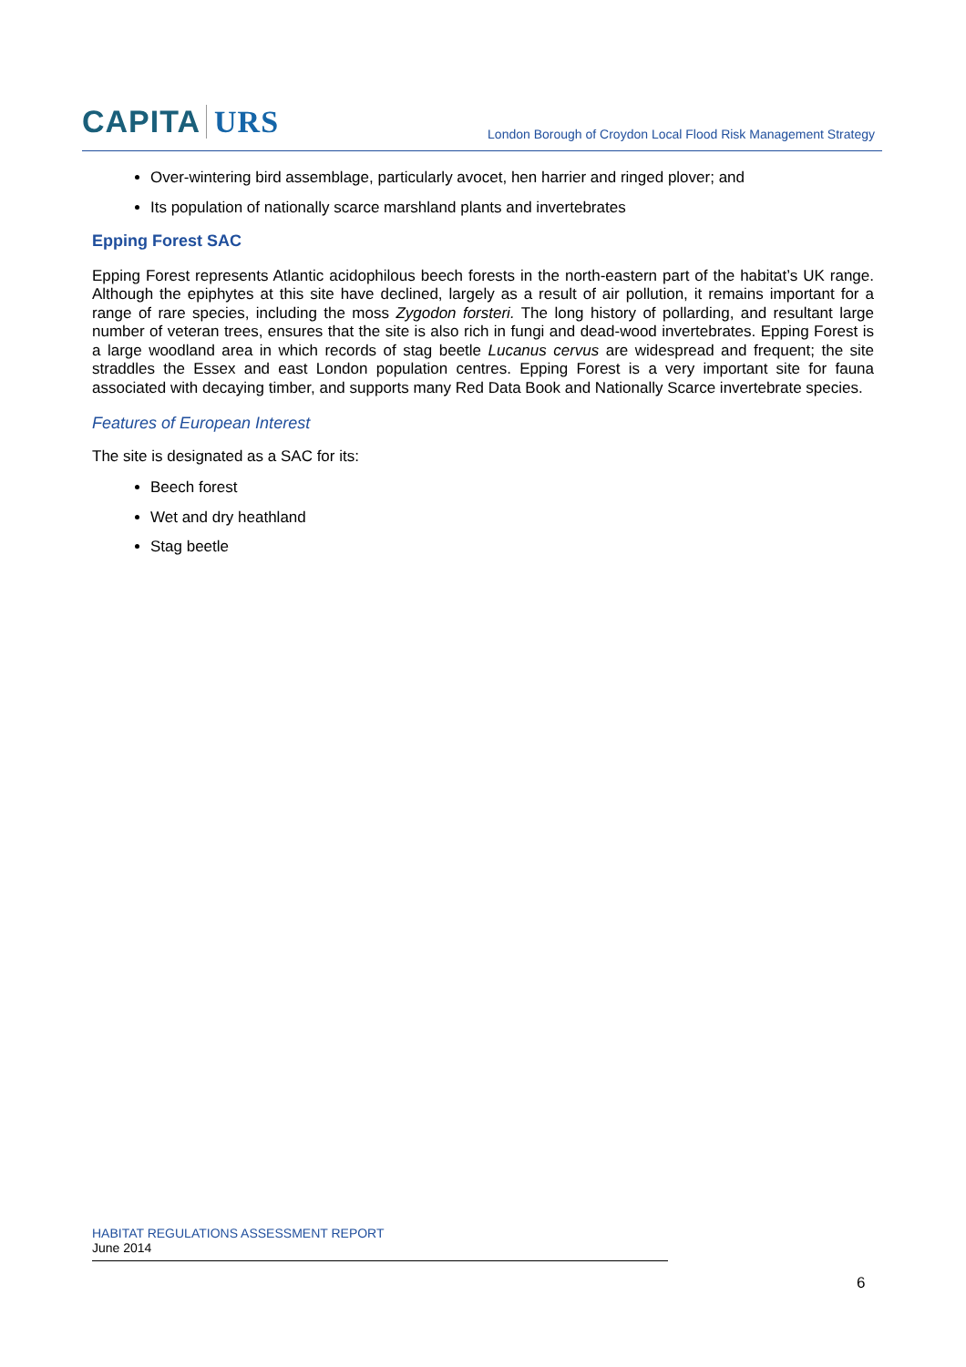CAPITA URS
London Borough of Croydon Local Flood Risk Management Strategy
Over-wintering bird assemblage, particularly avocet, hen harrier and ringed plover; and
Its population of nationally scarce marshland plants and invertebrates
Epping Forest SAC
Epping Forest represents Atlantic acidophilous beech forests in the north-eastern part of the habitat’s UK range. Although the epiphytes at this site have declined, largely as a result of air pollution, it remains important for a range of rare species, including the moss Zygodon forsteri. The long history of pollarding, and resultant large number of veteran trees, ensures that the site is also rich in fungi and dead-wood invertebrates. Epping Forest is a large woodland area in which records of stag beetle Lucanus cervus are widespread and frequent; the site straddles the Essex and east London population centres. Epping Forest is a very important site for fauna associated with decaying timber, and supports many Red Data Book and Nationally Scarce invertebrate species.
Features of European Interest
The site is designated as a SAC for its:
Beech forest
Wet and dry heathland
Stag beetle
HABITAT REGULATIONS ASSESSMENT REPORT
June 2014
6